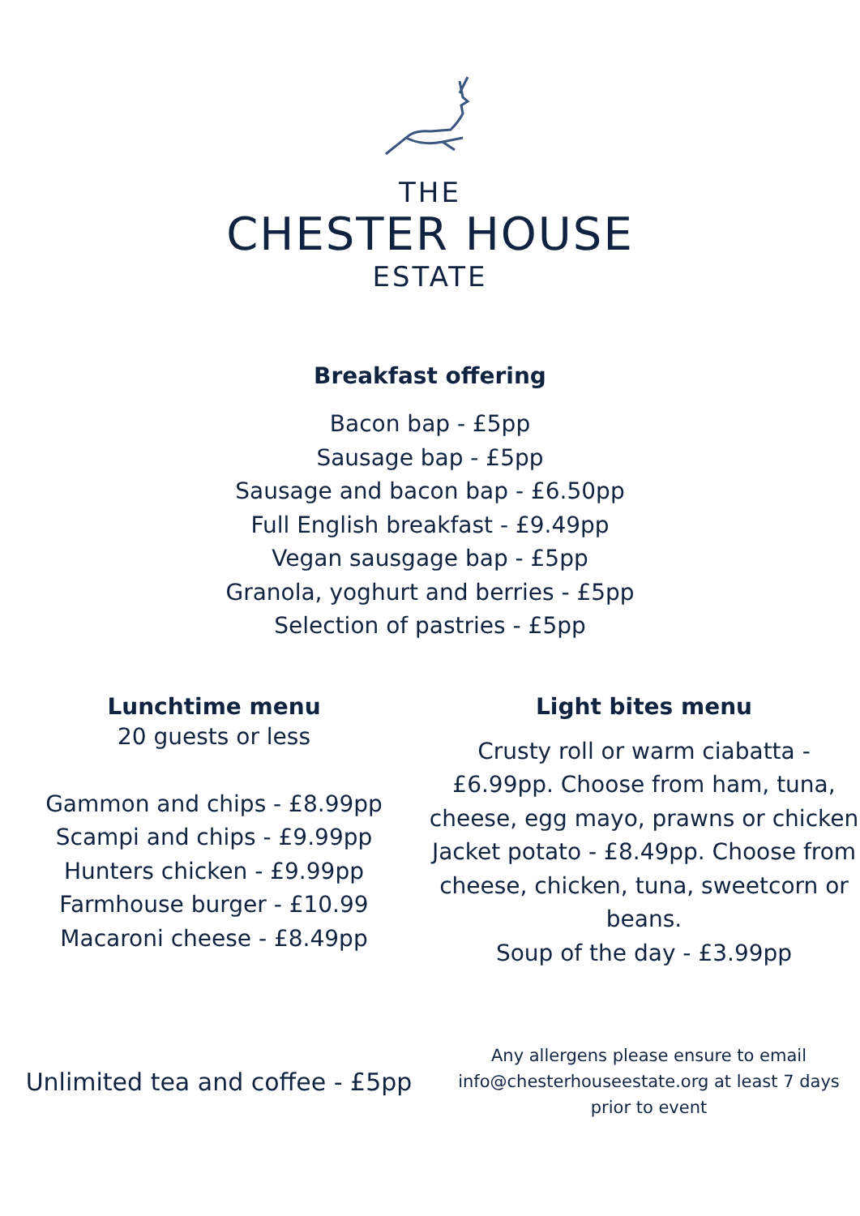THE
CHESTER HOUSE
ESTATE
Breakfast offering
Bacon bap - £5pp
Sausage bap - £5pp
Sausage and bacon bap - £6.50pp
Full English breakfast - £9.49pp
Vegan sausgage bap - £5pp
Granola, yoghurt and berries - £5pp
Selection of pastries - £5pp
Lunchtime menu
20 guests or less
Gammon and chips - £8.99pp
Scampi and chips - £9.99pp
Hunters chicken - £9.99pp
Farmhouse burger - £10.99
Macaroni cheese - £8.49pp
Light bites menu
Crusty roll or warm ciabatta - £6.99pp. Choose from ham, tuna, cheese, egg mayo, prawns or chicken
Jacket potato - £8.49pp. Choose from cheese, chicken, tuna, sweetcorn or beans.
Soup of the day - £3.99pp
Unlimited tea and coffee - £5pp
Any allergens please ensure to email info@chesterhouseestate.org at least 7 days prior to event